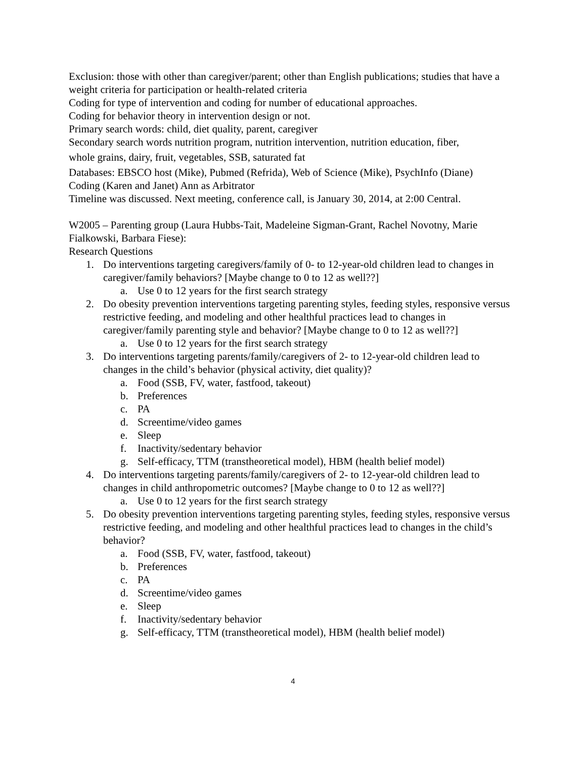Exclusion: those with other than caregiver/parent; other than English publications; studies that have a weight criteria for participation or health-related criteria
Coding for type of intervention and coding for number of educational approaches.
Coding for behavior theory in intervention design or not.
Primary search words: child, diet quality, parent, caregiver
Secondary search words nutrition program, nutrition intervention, nutrition education, fiber,
whole grains, dairy, fruit, vegetables, SSB, saturated fat
Databases: EBSCO host (Mike), Pubmed (Refrida), Web of Science (Mike), PsychInfo (Diane)
Coding (Karen and Janet) Ann as Arbitrator
Timeline was discussed. Next meeting, conference call, is January 30, 2014, at 2:00 Central.
W2005 – Parenting group (Laura Hubbs-Tait, Madeleine Sigman-Grant, Rachel Novotny, Marie Fialkowski, Barbara Fiese):
Research Questions
1. Do interventions targeting caregivers/family of 0- to 12-year-old children lead to changes in caregiver/family behaviors? [Maybe change to 0 to 12 as well??]
a. Use 0 to 12 years for the first search strategy
2. Do obesity prevention interventions targeting parenting styles, feeding styles, responsive versus restrictive feeding, and modeling and other healthful practices lead to changes in caregiver/family parenting style and behavior? [Maybe change to 0 to 12 as well??]
a. Use 0 to 12 years for the first search strategy
3. Do interventions targeting parents/family/caregivers of 2- to 12-year-old children lead to changes in the child’s behavior (physical activity, diet quality)?
a. Food (SSB, FV, water, fastfood, takeout)
b. Preferences
c. PA
d. Screentime/video games
e. Sleep
f. Inactivity/sedentary behavior
g. Self-efficacy, TTM (transtheoretical model), HBM (health belief model)
4. Do interventions targeting parents/family/caregivers of 2- to 12-year-old children lead to changes in child anthropometric outcomes? [Maybe change to 0 to 12 as well??]
a. Use 0 to 12 years for the first search strategy
5. Do obesity prevention interventions targeting parenting styles, feeding styles, responsive versus restrictive feeding, and modeling and other healthful practices lead to changes in the child’s behavior?
a. Food (SSB, FV, water, fastfood, takeout)
b. Preferences
c. PA
d. Screentime/video games
e. Sleep
f. Inactivity/sedentary behavior
g. Self-efficacy, TTM (transtheoretical model), HBM (health belief model)
4